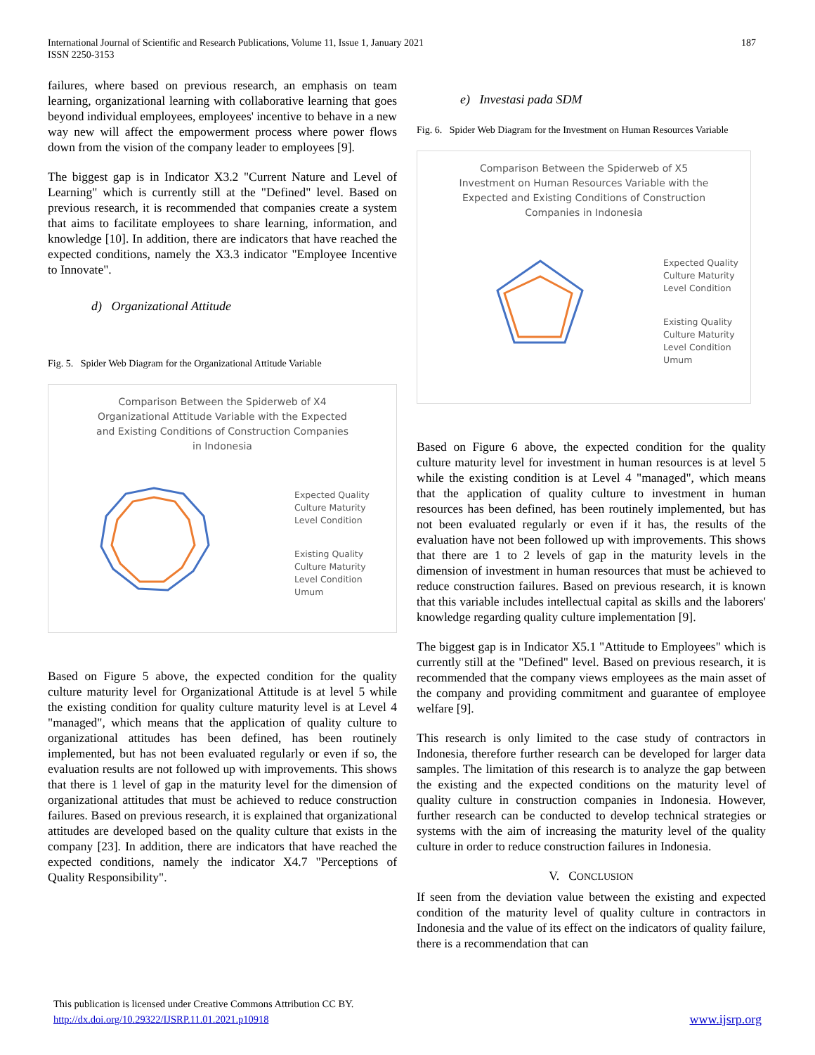187 International Journal of Scientific and Research Publications, Volume 11, Issue 1, January 2021
ISSN 2250-3153
failures, where based on previous research, an emphasis on team learning, organizational learning with collaborative learning that goes beyond individual employees, employees' incentive to behave in a new way new will affect the empowerment process where power flows down from the vision of the company leader to employees [9].
The biggest gap is in Indicator X3.2 "Current Nature and Level of Learning" which is currently still at the "Defined" level. Based on previous research, it is recommended that companies create a system that aims to facilitate employees to share learning, information, and knowledge [10]. In addition, there are indicators that have reached the expected conditions, namely the X3.3 indicator "Employee Incentive to Innovate".
d) Organizational Attitude
Fig. 5. Spider Web Diagram for the Organizational Attitude Variable
Comparison Between the Spiderweb of X4
Organizational Attitude Variable with the Expected
and Existing Conditions of Construction Companies
in Indonesia
Expected Quality
Culture Maturity
Level Condition
Existing Quality
Culture Maturity
Level Condition
Umum
Based on Figure 5 above, the expected condition for the quality culture maturity level for Organizational Attitude is at level 5 while the existing condition for quality culture maturity level is at Level 4 "managed", which means that the application of quality culture to organizational attitudes has been defined, has been routinely implemented, but has not been evaluated regularly or even if so, the evaluation results are not followed up with improvements. This shows that there is 1 level of gap in the maturity level for the dimension of organizational attitudes that must be achieved to reduce construction failures. Based on previous research, it is explained that organizational attitudes are developed based on the quality culture that exists in the company [23]. In addition, there are indicators that have reached the expected conditions, namely the indicator X4.7 "Perceptions of Quality Responsibility".
e) Investasi pada SDM
Fig. 6. Spider Web Diagram for the Investment on Human Resources Variable
Comparison Between the Spiderweb of X5
Investment on Human Resources Variable with the
Expected and Existing Conditions of Construction
Companies in Indonesia
Expected Quality
Culture Maturity
Level Condition
Existing Quality
Culture Maturity
Level Condition
Umum
Based on Figure 6 above, the expected condition for the quality culture maturity level for investment in human resources is at level 5 while the existing condition is at Level 4 "managed", which means that the application of quality culture to investment in human resources has been defined, has been routinely implemented, but has not been evaluated regularly or even if it has, the results of the evaluation have not been followed up with improvements. This shows that there are 1 to 2 levels of gap in the maturity levels in the dimension of investment in human resources that must be achieved to reduce construction failures. Based on previous research, it is known that this variable includes intellectual capital as skills and the laborers' knowledge regarding quality culture implementation [9].
The biggest gap is in Indicator X5.1 "Attitude to Employees" which is currently still at the "Defined" level. Based on previous research, it is recommended that the company views employees as the main asset of the company and providing commitment and guarantee of employee welfare [9].
This research is only limited to the case study of contractors in Indonesia, therefore further research can be developed for larger data samples. The limitation of this research is to analyze the gap between the existing and the expected conditions on the maturity level of quality culture in construction companies in Indonesia. However, further research can be conducted to develop technical strategies or systems with the aim of increasing the maturity level of the quality culture in order to reduce construction failures in Indonesia.
V. CONCLUSION
If seen from the deviation value between the existing and expected condition of the maturity level of quality culture in contractors in Indonesia and the value of its effect on the indicators of quality failure, there is a recommendation that can
This publication is licensed under Creative Commons Attribution CC BY.
http://dx.doi.org/10.29322/IJSRP.11.01.2021.p10918 www.ijsrp.org